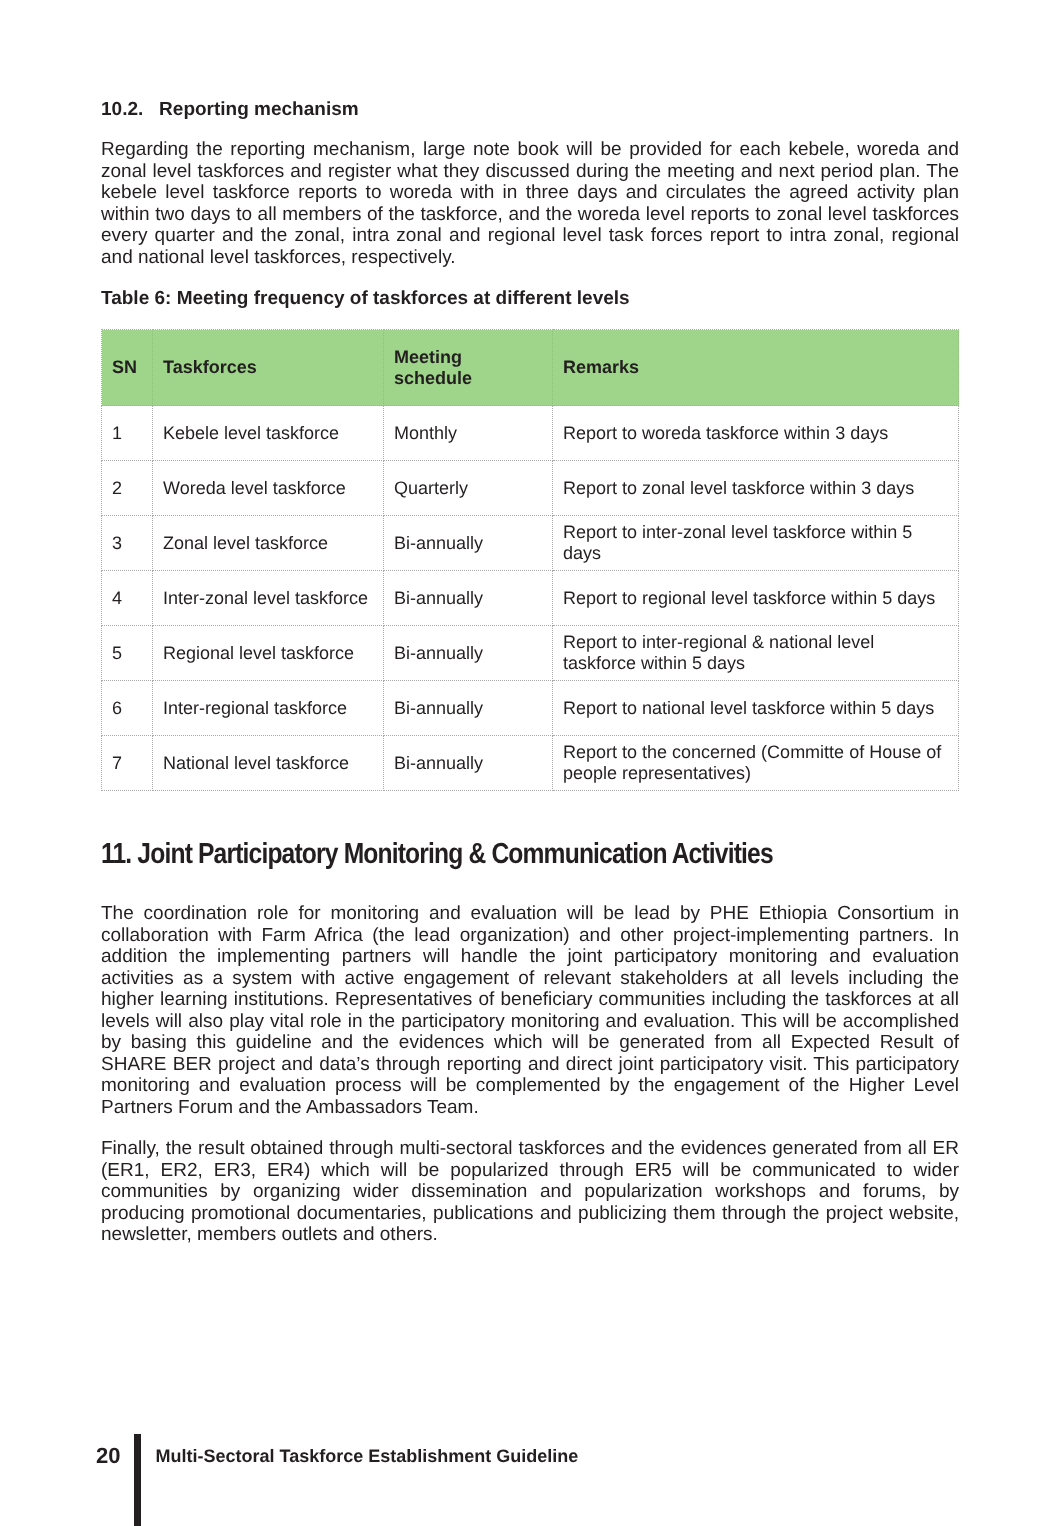10.2. Reporting mechanism
Regarding the reporting mechanism, large note book will be provided for each kebele, woreda and zonal level taskforces and register what they discussed during the meeting and next period plan. The kebele level taskforce reports to woreda with in three days and circulates the agreed activity plan within two days to all members of the taskforce, and the woreda level reports to zonal level taskforces every quarter and the zonal, intra zonal and regional level task forces report to intra zonal, regional and national level taskforces, respectively.
Table 6: Meeting frequency of taskforces at different levels
| SN | Taskforces | Meeting schedule | Remarks |
| --- | --- | --- | --- |
| 1 | Kebele level taskforce | Monthly | Report to woreda taskforce within 3 days |
| 2 | Woreda level taskforce | Quarterly | Report to zonal level taskforce within 3 days |
| 3 | Zonal level taskforce | Bi-annually | Report to inter-zonal level taskforce within 5 days |
| 4 | Inter-zonal level taskforce | Bi-annually | Report to regional level taskforce within 5 days |
| 5 | Regional level taskforce | Bi-annually | Report to inter-regional & national level taskforce within 5 days |
| 6 | Inter-regional taskforce | Bi-annually | Report to national level taskforce within 5 days |
| 7 | National level taskforce | Bi-annually | Report to the concerned (Committe of House of people representatives) |
11. Joint Participatory Monitoring & Communication Activities
The coordination role for monitoring and evaluation will be lead by PHE Ethiopia Consortium in collaboration with Farm Africa (the lead organization) and other project-implementing partners. In addition the implementing partners will handle the joint participatory monitoring and evaluation activities as a system with active engagement of relevant stakeholders at all levels including the higher learning institutions. Representatives of beneficiary communities including the taskforces at all levels will also play vital role in the participatory monitoring and evaluation. This will be accomplished by basing this guideline and the evidences which will be generated from all Expected Result of SHARE BER project and data’s through reporting and direct joint participatory visit. This participatory monitoring and evaluation process will be complemented by the engagement of the Higher Level Partners Forum and the Ambassadors Team.
Finally, the result obtained through multi-sectoral taskforces and the evidences generated from all ER (ER1, ER2, ER3, ER4) which will be popularized through ER5 will be communicated to wider communities by organizing wider dissemination and popularization workshops and forums, by producing promotional documentaries, publications and publicizing them through the project website, newsletter, members outlets and others.
20 Multi-Sectoral Taskforce Establishment Guideline